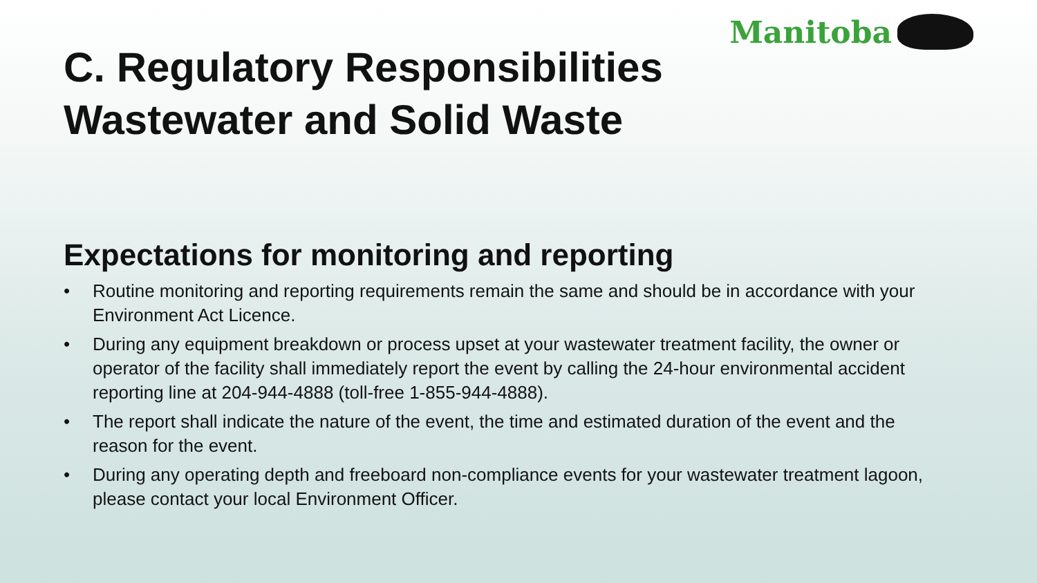Manitoba
C. Regulatory Responsibilities
Wastewater and Solid Waste
Expectations for monitoring and reporting
• Routine monitoring and reporting requirements remain the same and should be in accordance with your Environment Act Licence.
• During any equipment breakdown or process upset at your wastewater treatment facility, the owner or operator of the facility shall immediately report the event by calling the 24-hour environmental accident reporting line at 204-944-4888 (toll-free 1-855-944-4888).
• The report shall indicate the nature of the event, the time and estimated duration of the event and the reason for the event.
• During any operating depth and freeboard non-compliance events for your wastewater treatment lagoon, please contact your local Environment Officer.